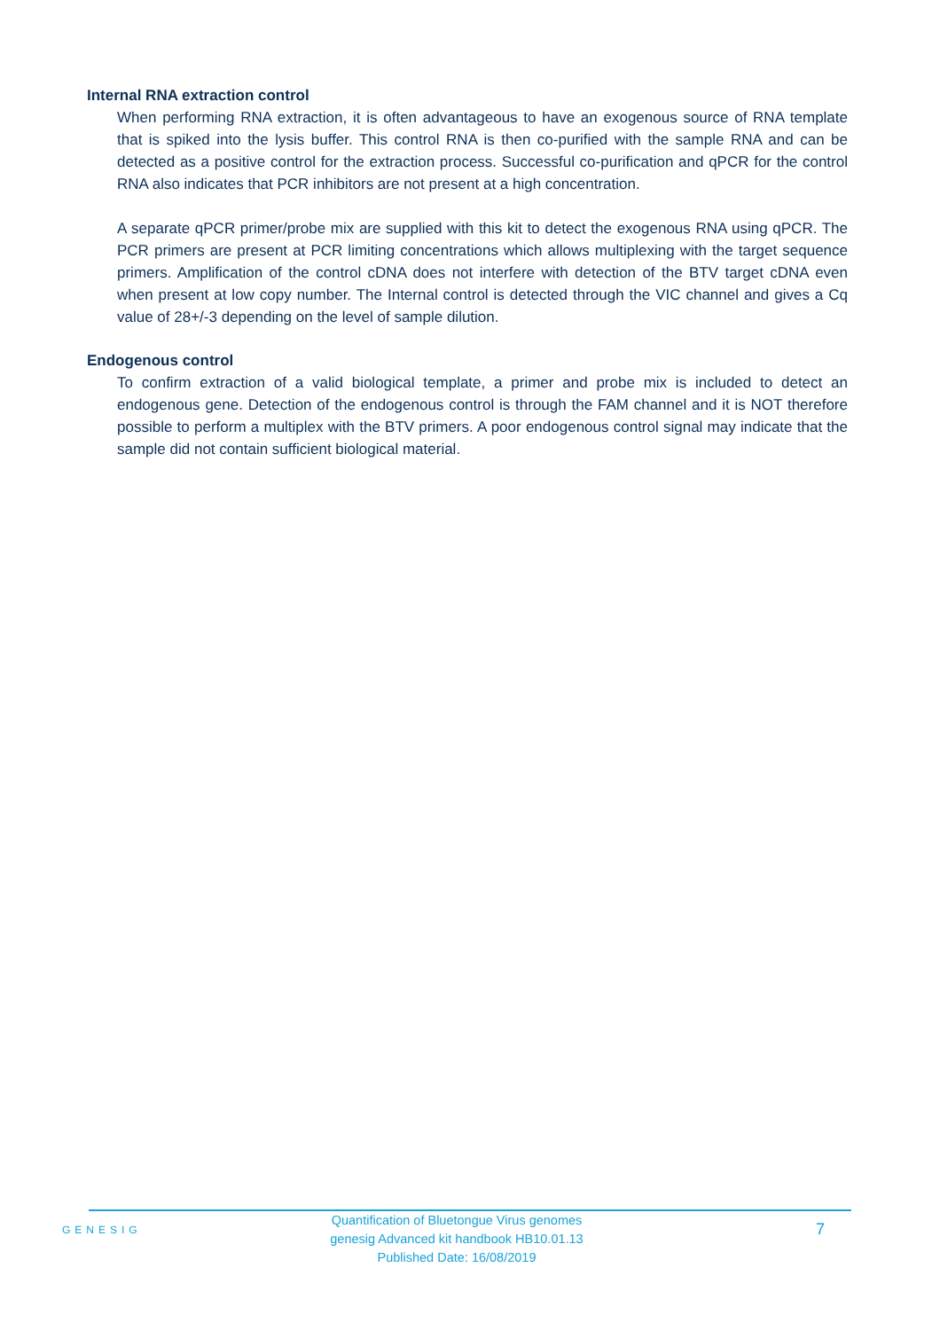Internal RNA extraction control
When performing RNA extraction, it is often advantageous to have an exogenous source of RNA template that is spiked into the lysis buffer. This control RNA is then co-purified with the sample RNA and can be detected as a positive control for the extraction process. Successful co-purification and qPCR for the control RNA also indicates that PCR inhibitors are not present at a high concentration.
A separate qPCR primer/probe mix are supplied with this kit to detect the exogenous RNA using qPCR. The PCR primers are present at PCR limiting concentrations which allows multiplexing with the target sequence primers. Amplification of the control cDNA does not interfere with detection of the BTV target cDNA even when present at low copy number. The Internal control is detected through the VIC channel and gives a Cq value of 28+/-3 depending on the level of sample dilution.
Endogenous control
To confirm extraction of a valid biological template, a primer and probe mix is included to detect an endogenous gene. Detection of the endogenous control is through the FAM channel and it is NOT therefore possible to perform a multiplex with the BTV primers. A poor endogenous control signal may indicate that the sample did not contain sufficient biological material.
GENESIG
Quantification of Bluetongue Virus genomes
genesig Advanced kit handbook HB10.01.13
Published Date: 16/08/2019
7